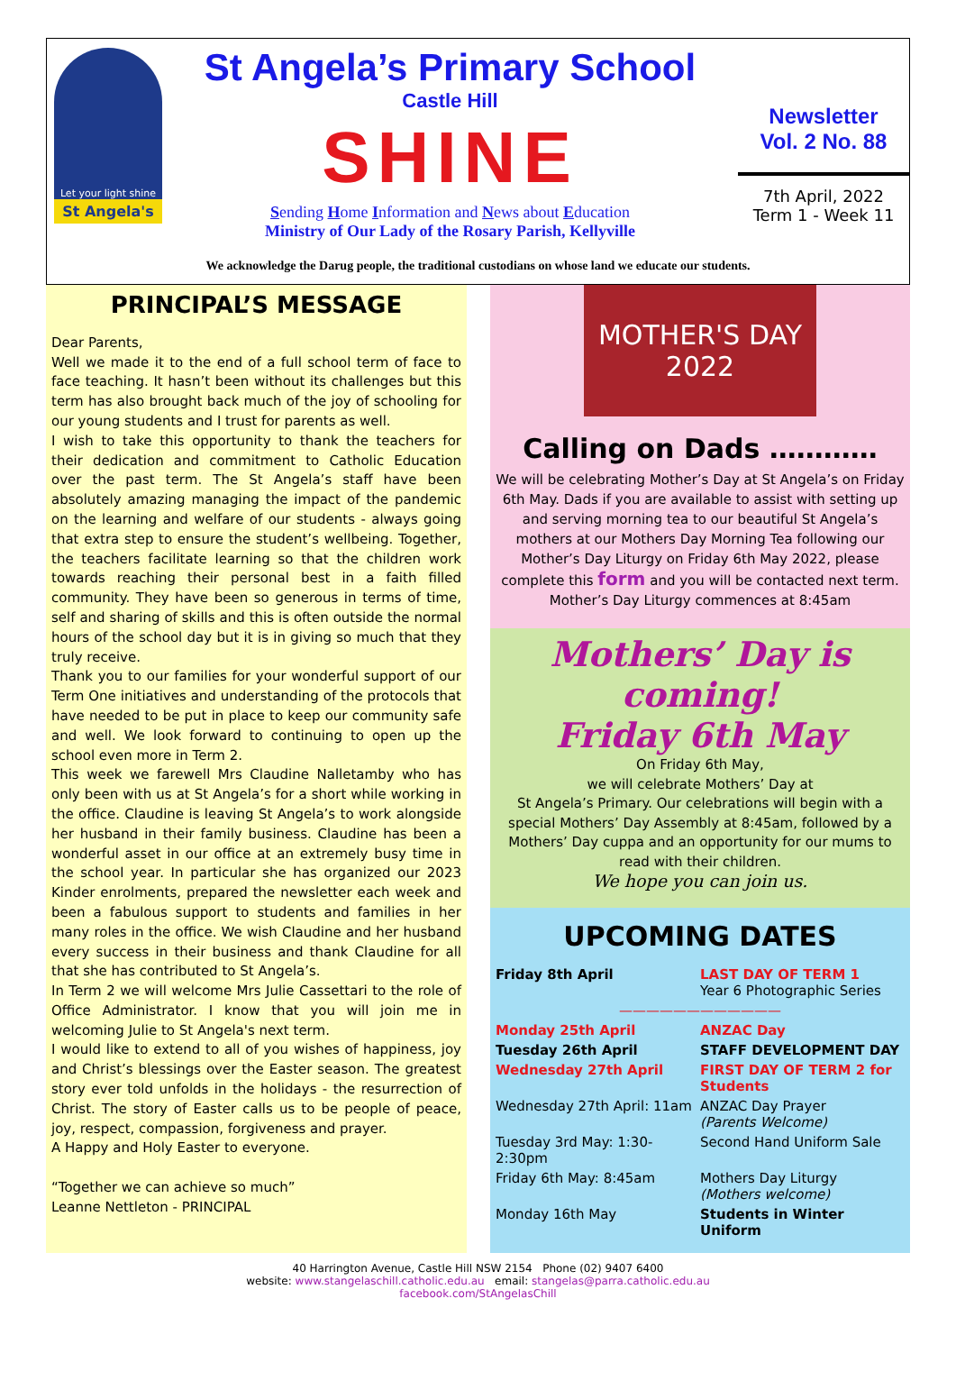Let your light shine
St Angela's
St Angela’s Primary School
Castle Hill
SHINE
Sending Home Information and News about Education
Ministry of Our Lady of the Rosary Parish, Kellyville
Newsletter
Vol. 2 No. 88
7th April, 2022
Term 1 - Week 11
We acknowledge the Darug people, the traditional custodians on whose land we educate our students.
PRINCIPAL’S MESSAGE
Dear Parents,
Well we made it to the end of a full school term of face to face teaching. It hasn’t been without its challenges but this term has also brought back much of the joy of schooling for our young students and I trust for parents as well.
I wish to take this opportunity to thank the teachers for their dedication and commitment to Catholic Education over the past term. The St Angela’s staff have been absolutely amazing managing the impact of the pandemic on the learning and welfare of our students - always going that extra step to ensure the student’s wellbeing. Together, the teachers facilitate learning so that the children work towards reaching their personal best in a faith filled community. They have been so generous in terms of time, self and sharing of skills and this is often outside the normal hours of the school day but it is in giving so much that they truly receive.
Thank you to our families for your wonderful support of our Term One initiatives and understanding of the protocols that have needed to be put in place to keep our community safe and well. We look forward to continuing to open up the school even more in Term 2.
This week we farewell Mrs Claudine Nalletamby who has only been with us at St Angela’s for a short while working in the office. Claudine is leaving St Angela’s to work alongside her husband in their family business. Claudine has been a wonderful asset in our office at an extremely busy time in the school year. In particular she has organized our 2023 Kinder enrolments, prepared the newsletter each week and been a fabulous support to students and families in her many roles in the office. We wish Claudine and her husband every success in their business and thank Claudine for all that she has contributed to St Angela’s.
In Term 2 we will welcome Mrs Julie Cassettari to the role of Office Administrator. I know that you will join me in welcoming Julie to St Angela's next term.
I would like to extend to all of you wishes of happiness, joy and Christ’s blessings over the Easter season. The greatest story ever told unfolds in the holidays - the resurrection of Christ. The story of Easter calls us to be people of peace, joy, respect, compassion, forgiveness and prayer.
A Happy and Holy Easter to everyone.
“Together we can achieve so much”
Leanne Nettleton - PRINCIPAL
MOTHER'S DAY
2022
Calling on Dads …………
We will be celebrating Mother’s Day at St Angela’s on Friday 6th May. Dads if you are available to assist with setting up and serving morning tea to our beautiful St Angela’s mothers at our Mothers Day Morning Tea following our Mother’s Day Liturgy on Friday 6th May 2022, please complete this form and you will be contacted next term. Mother’s Day Liturgy commences at 8:45am
Mothers’ Day is coming!
Friday 6th May
On Friday 6th May,
we will celebrate Mothers’ Day at
St Angela’s Primary. Our celebrations will begin with a special Mothers’ Day Assembly at 8:45am, followed by a Mothers’ Day cuppa and an opportunity for our mums to read with their children.
We hope you can join us.
UPCOMING DATES
| Friday 8th April | LAST DAY OF TERM 1 Year 6 Photographic Series |
| ———————————— | |
| Monday 25th April | ANZAC Day |
| Tuesday 26th April | STAFF DEVELOPMENT DAY |
| Wednesday 27th April | FIRST DAY OF TERM 2 for Students |
| Wednesday 27th April: 11am | ANZAC Day Prayer (Parents Welcome) |
| Tuesday 3rd May: 1:30-2:30pm | Second Hand Uniform Sale |
| Friday 6th May: 8:45am | Mothers Day Liturgy (Mothers welcome) |
| Monday 16th May | Students in Winter Uniform |
40 Harrington Avenue, Castle Hill NSW 2154 Phone (02) 9407 6400
website: www.stangelaschill.catholic.edu.au email: stangelas@parra.catholic.edu.au
facebook.com/StAngelasChill